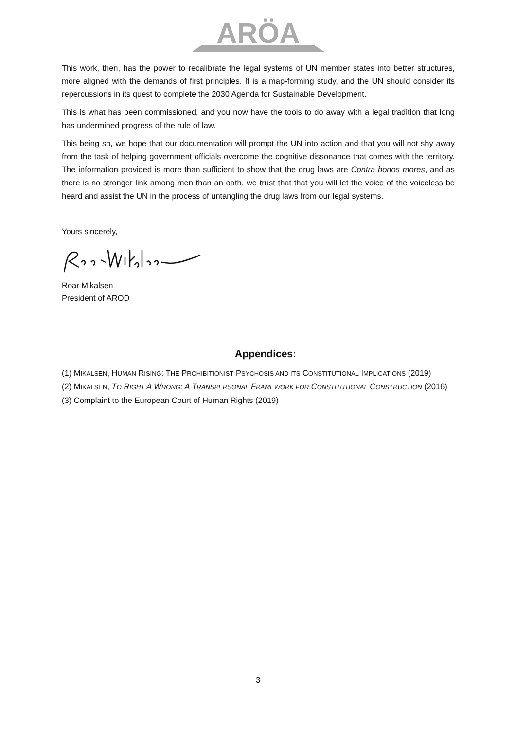ARÖA
This work, then, has the power to recalibrate the legal systems of UN member states into better structures, more aligned with the demands of first principles. It is a map-forming study, and the UN should consider its repercussions in its quest to complete the 2030 Agenda for Sustainable Development.
This is what has been commissioned, and you now have the tools to do away with a legal tradition that long has undermined progress of the rule of law.
This being so, we hope that our documentation will prompt the UN into action and that you will not shy away from the task of helping government officials overcome the cognitive dissonance that comes with the territory. The information provided is more than sufficient to show that the drug laws are Contra bonos mores, and as there is no stronger link among men than an oath, we trust that that you will let the voice of the voiceless be heard and assist the UN in the process of untangling the drug laws from our legal systems.
Yours sincerely,
Roar Mikalsen
President of AROD
Appendices:
(1) MIKALSEN, HUMAN RISING: THE PROHIBITIONIST PSYCHOSIS AND ITS CONSTITUTIONAL IMPLICATIONS (2019)
(2) MIKALSEN, TO RIGHT A WRONG: A TRANSPERSONAL FRAMEWORK FOR CONSTITUTIONAL CONSTRUCTION (2016)
(3) Complaint to the European Court of Human Rights (2019)
3